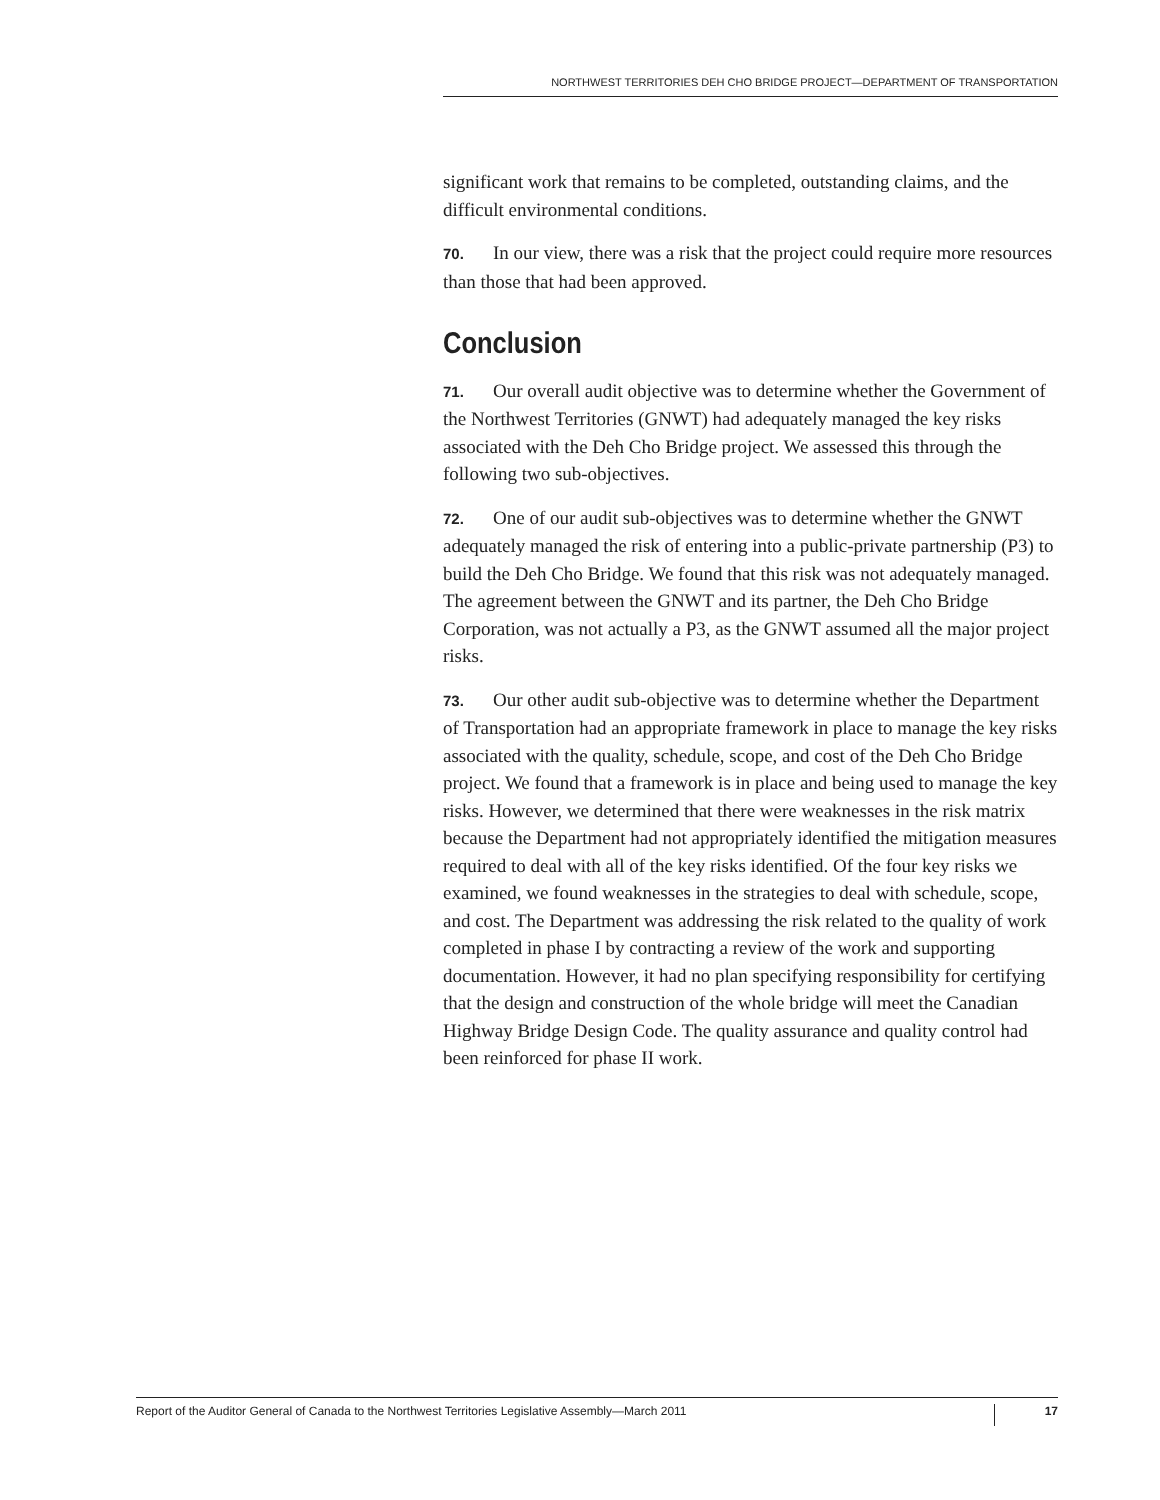NORTHWEST TERRITORIES DEH CHO BRIDGE PROJECT—DEPARTMENT OF TRANSPORTATION
significant work that remains to be completed, outstanding claims, and the difficult environmental conditions.
70. In our view, there was a risk that the project could require more resources than those that had been approved.
Conclusion
71. Our overall audit objective was to determine whether the Government of the Northwest Territories (GNWT) had adequately managed the key risks associated with the Deh Cho Bridge project. We assessed this through the following two sub-objectives.
72. One of our audit sub-objectives was to determine whether the GNWT adequately managed the risk of entering into a public-private partnership (P3) to build the Deh Cho Bridge. We found that this risk was not adequately managed. The agreement between the GNWT and its partner, the Deh Cho Bridge Corporation, was not actually a P3, as the GNWT assumed all the major project risks.
73. Our other audit sub-objective was to determine whether the Department of Transportation had an appropriate framework in place to manage the key risks associated with the quality, schedule, scope, and cost of the Deh Cho Bridge project. We found that a framework is in place and being used to manage the key risks. However, we determined that there were weaknesses in the risk matrix because the Department had not appropriately identified the mitigation measures required to deal with all of the key risks identified. Of the four key risks we examined, we found weaknesses in the strategies to deal with schedule, scope, and cost. The Department was addressing the risk related to the quality of work completed in phase I by contracting a review of the work and supporting documentation. However, it had no plan specifying responsibility for certifying that the design and construction of the whole bridge will meet the Canadian Highway Bridge Design Code. The quality assurance and quality control had been reinforced for phase II work.
Report of the Auditor General of Canada to the Northwest Territories Legislative Assembly—March 2011 17